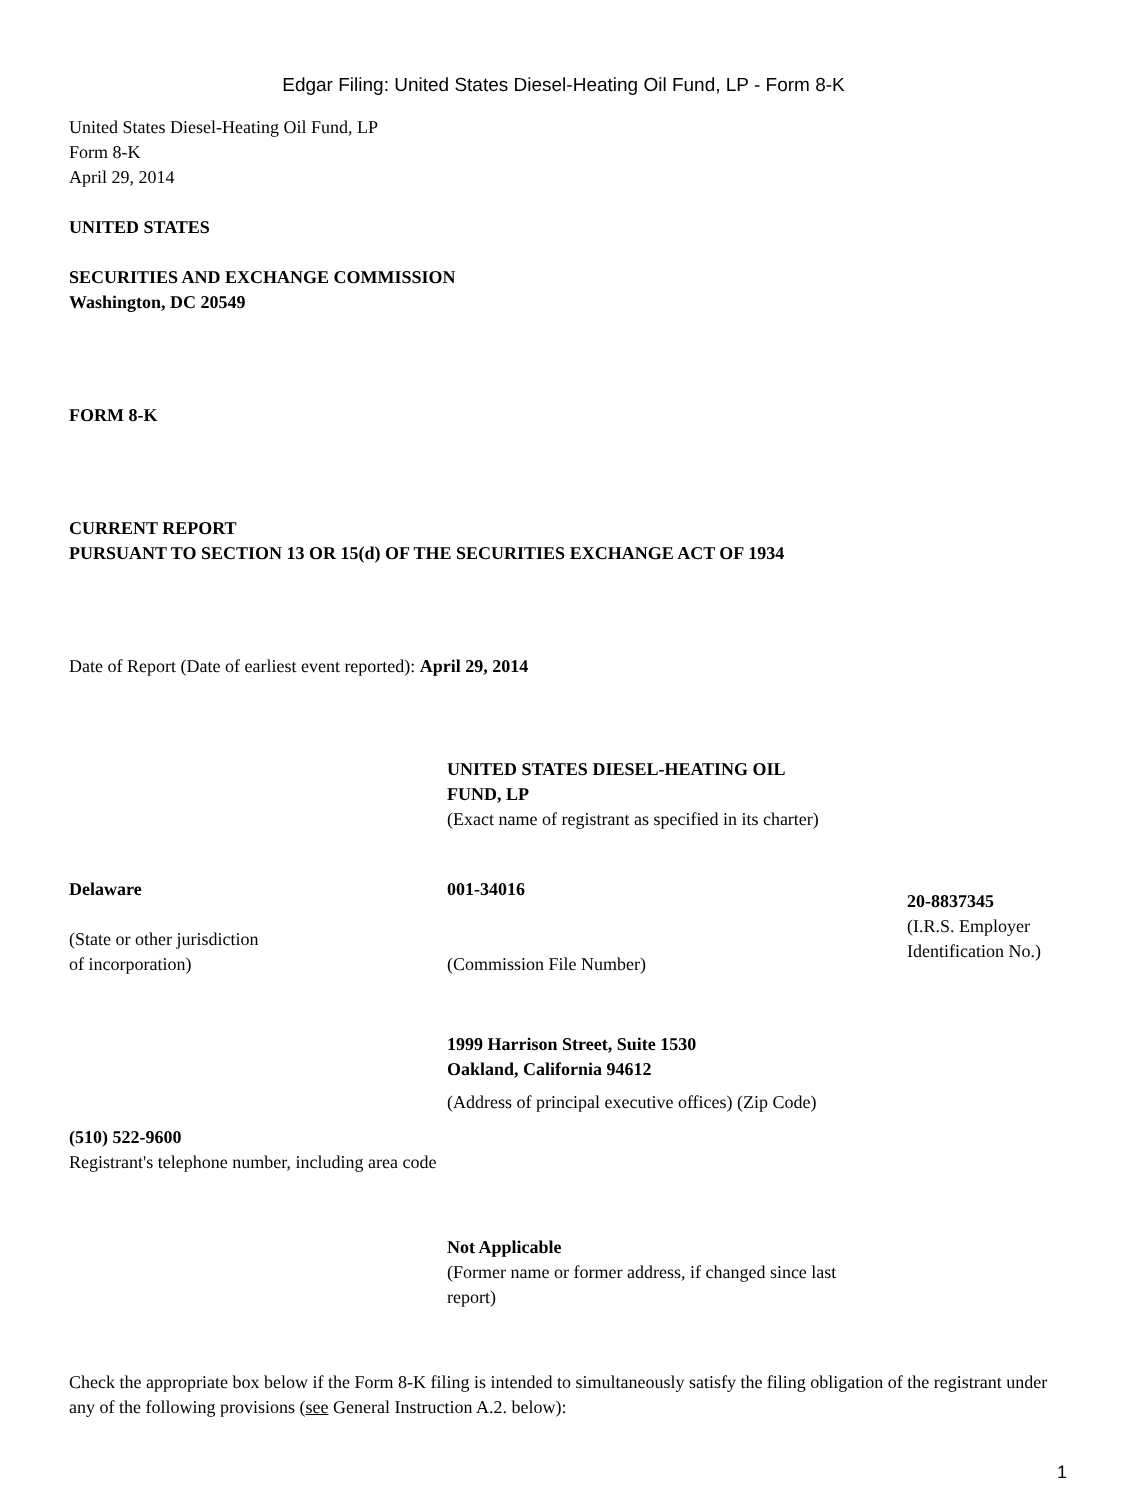Edgar Filing: United States Diesel-Heating Oil Fund, LP - Form 8-K
United States Diesel-Heating Oil Fund, LP
Form 8-K
April 29, 2014
UNITED STATES
SECURITIES AND EXCHANGE COMMISSION
Washington, DC 20549
FORM 8-K
CURRENT REPORT
PURSUANT TO SECTION 13 OR 15(d) OF THE SECURITIES EXCHANGE ACT OF 1934
Date of Report (Date of earliest event reported): April 29, 2014
| | UNITED STATES DIESEL-HEATING OIL FUND, LP (Exact name of registrant as specified in its charter) | |
| Delaware (State or other jurisdiction of incorporation) | 001-34016 (Commission File Number) | 20-8837345 (I.R.S. Employer Identification No.) |
| | 1999 Harrison Street, Suite 1530 Oakland, California 94612 (Address of principal executive offices) (Zip Code) | |
| (510) 522-9600 Registrant's telephone number, including area code | | |
| | Not Applicable (Former name or former address, if changed since last report) | |
Check the appropriate box below if the Form 8-K filing is intended to simultaneously satisfy the filing obligation of the registrant under any of the following provisions (see General Instruction A.2. below):
1